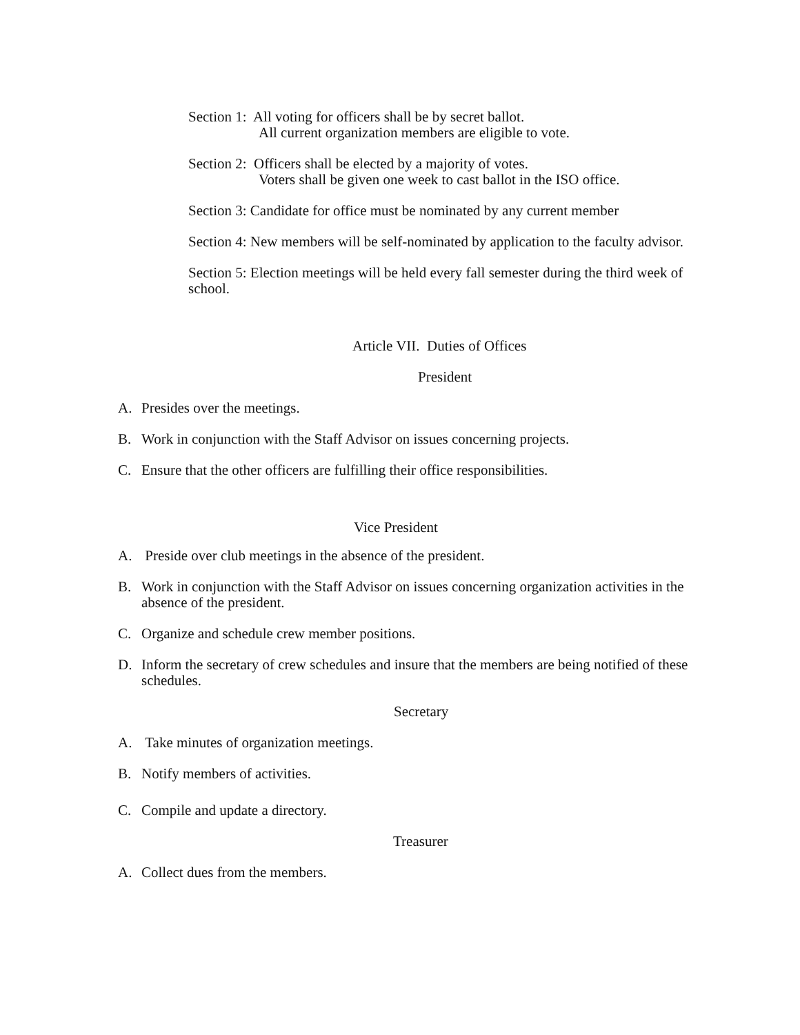Section 1: All voting for officers shall be by secret ballot.
All current organization members are eligible to vote.
Section 2: Officers shall be elected by a majority of votes.
Voters shall be given one week to cast ballot in the ISO office.
Section 3: Candidate for office must be nominated by any current member
Section 4: New members will be self-nominated by application to the faculty advisor.
Section 5: Election meetings will be held every fall semester during the third week of school.
Article VII. Duties of Offices
President
A. Presides over the meetings.
B. Work in conjunction with the Staff Advisor on issues concerning projects.
C. Ensure that the other officers are fulfilling their office responsibilities.
Vice President
A. Preside over club meetings in the absence of the president.
B. Work in conjunction with the Staff Advisor on issues concerning organization activities in the absence of the president.
C. Organize and schedule crew member positions.
D. Inform the secretary of crew schedules and insure that the members are being notified of these schedules.
Secretary
A. Take minutes of organization meetings.
B. Notify members of activities.
C. Compile and update a directory.
Treasurer
A. Collect dues from the members.